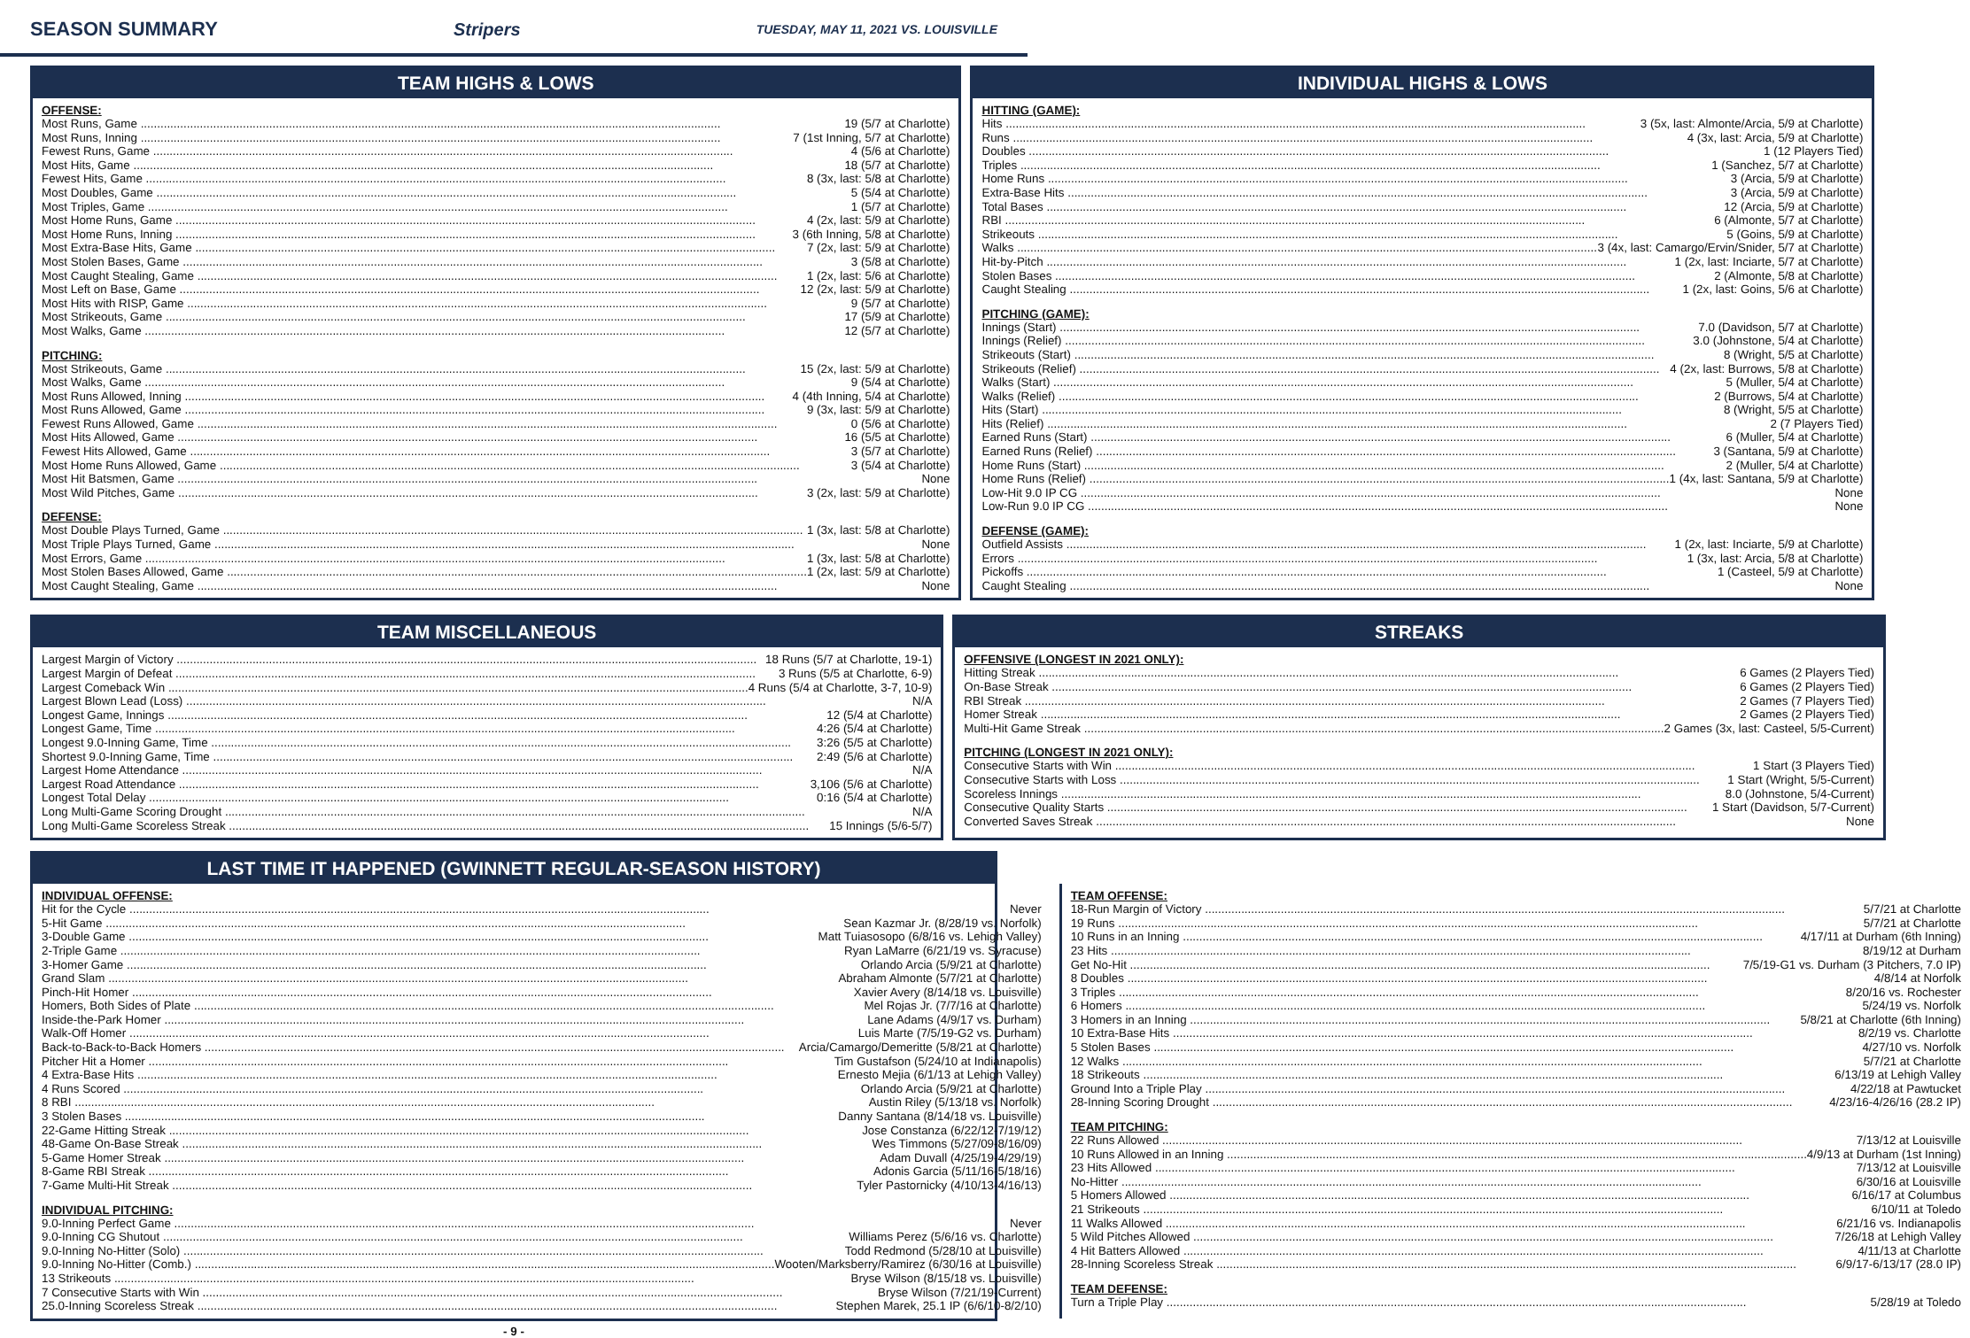SEASON SUMMARY Stripers
TUESDAY, MAY 11, 2021 VS. LOUISVILLE
TEAM HIGHS & LOWS
OFFENSE:
Most Runs, Game 19 (5/7 at Charlotte)
Most Runs, Inning 7 (1st Inning, 5/7 at Charlotte)
Fewest Runs, Game 4 (5/6 at Charlotte)
Most Hits, Game 18 (5/7 at Charlotte)
Fewest Hits, Game 8 (3x, last: 5/8 at Charlotte)
Most Doubles, Game 5 (5/4 at Charlotte)
Most Triples, Game 1 (5/7 at Charlotte)
Most Home Runs, Game 4 (2x, last: 5/9 at Charlotte)
Most Home Runs, Inning 3 (6th Inning, 5/8 at Charlotte)
Most Extra-Base Hits, Game 7 (2x, last: 5/9 at Charlotte)
Most Stolen Bases, Game 3 (5/8 at Charlotte)
Most Caught Stealing, Game 1 (2x, last: 5/6 at Charlotte)
Most Left on Base, Game 12 (2x, last: 5/9 at Charlotte)
Most Hits with RISP, Game 9 (5/7 at Charlotte)
Most Strikeouts, Game 17 (5/9 at Charlotte)
Most Walks, Game 12 (5/7 at Charlotte)
PITCHING:
Most Strikeouts, Game 15 (2x, last: 5/9 at Charlotte)
Most Walks, Game 9 (5/4 at Charlotte)
Most Runs Allowed, Inning 4 (4th Inning, 5/4 at Charlotte)
Most Runs Allowed, Game 9 (3x, last: 5/9 at Charlotte)
Fewest Runs Allowed, Game 0 (5/6 at Charlotte)
Most Hits Allowed, Game 16 (5/5 at Charlotte)
Fewest Hits Allowed, Game 3 (5/7 at Charlotte)
Most Home Runs Allowed, Game 3 (5/4 at Charlotte)
Most Hit Batsmen, Game None
Most Wild Pitches, Game 3 (2x, last: 5/9 at Charlotte)
DEFENSE:
Most Double Plays Turned, Game 1 (3x, last: 5/8 at Charlotte)
Most Triple Plays Turned, Game None
Most Errors, Game 1 (3x, last: 5/8 at Charlotte)
Most Stolen Bases Allowed, Game 1 (2x, last: 5/9 at Charlotte)
Most Caught Stealing, Game None
INDIVIDUAL HIGHS & LOWS
HITTING (GAME):
Hits 3 (5x, last: Almonte/Arcia, 5/9 at Charlotte)
Runs 4 (3x, last: Arcia, 5/9 at Charlotte)
Doubles 1 (12 Players Tied)
Triples 1 (Sanchez, 5/7 at Charlotte)
Home Runs 3 (Arcia, 5/9 at Charlotte)
Extra-Base Hits 3 (Arcia, 5/9 at Charlotte)
Total Bases 12 (Arcia, 5/9 at Charlotte)
RBI 6 (Almonte, 5/7 at Charlotte)
Strikeouts 5 (Goins, 5/9 at Charlotte)
Walks 3 (4x, last: Camargo/Ervin/Snider, 5/7 at Charlotte)
Hit-by-Pitch 1 (2x, last: Inciarte, 5/7 at Charlotte)
Stolen Bases 2 (Almonte, 5/8 at Charlotte)
Caught Stealing 1 (2x, last: Goins, 5/6 at Charlotte)
PITCHING (GAME):
Innings (Start) 7.0 (Davidson, 5/7 at Charlotte)
Innings (Relief) 3.0 (Johnstone, 5/4 at Charlotte)
Strikeouts (Start) 8 (Wright, 5/5 at Charlotte)
Strikeouts (Relief) 4 (2x, last: Burrows, 5/8 at Charlotte)
Walks (Start) 5 (Muller, 5/4 at Charlotte)
Walks (Relief) 2 (Burrows, 5/4 at Charlotte)
Hits (Start) 8 (Wright, 5/5 at Charlotte)
Hits (Relief) 2 (7 Players Tied)
Earned Runs (Start) 6 (Muller, 5/4 at Charlotte)
Earned Runs (Relief) 3 (Santana, 5/9 at Charlotte)
Home Runs (Start) 2 (Muller, 5/4 at Charlotte)
Home Runs (Relief) 1 (4x, last: Santana, 5/9 at Charlotte)
Low-Hit 9.0 IP CG None
Low-Run 9.0 IP CG None
DEFENSE (GAME):
Outfield Assists 1 (2x, last: Inciarte, 5/9 at Charlotte)
Errors 1 (3x, last: Arcia, 5/8 at Charlotte)
Pickoffs 1 (Casteel, 5/9 at Charlotte)
Caught Stealing None
TEAM MISCELLANEOUS
Largest Margin of Victory 18 Runs (5/7 at Charlotte, 19-1)
Largest Margin of Defeat 3 Runs (5/5 at Charlotte, 6-9)
Largest Comeback Win 4 Runs (5/4 at Charlotte, 3-7, 10-9)
Largest Blown Lead (Loss) N/A
Longest Game, Innings 12 (5/4 at Charlotte)
Longest Game, Time 4:26 (5/4 at Charlotte)
Longest 9.0-Inning Game, Time 3:26 (5/5 at Charlotte)
Shortest 9.0-Inning Game, Time 2:49 (5/6 at Charlotte)
Largest Home Attendance N/A
Largest Road Attendance 3,106 (5/6 at Charlotte)
Longest Total Delay 0:16 (5/4 at Charlotte)
Long Multi-Game Scoring Drought N/A
Long Multi-Game Scoreless Streak 15 Innings (5/6-5/7)
STREAKS
OFFENSIVE (LONGEST IN 2021 ONLY):
Hitting Streak 6 Games (2 Players Tied)
On-Base Streak 6 Games (2 Players Tied)
RBI Streak 2 Games (7 Players Tied)
Homer Streak 2 Games (2 Players Tied)
Multi-Hit Game Streak 2 Games (3x, last: Casteel, 5/5-Current)
PITCHING (LONGEST IN 2021 ONLY):
Consecutive Starts with Win 1 Start (3 Players Tied)
Consecutive Starts with Loss 1 Start (Wright, 5/5-Current)
Scoreless Innings 8.0 (Johnstone, 5/4-Current)
Consecutive Quality Starts 1 Start (Davidson, 5/7-Current)
Converted Saves Streak None
LAST TIME IT HAPPENED (GWINNETT REGULAR-SEASON HISTORY)
INDIVIDUAL OFFENSE:
Hit for the Cycle Never
5-Hit Game Sean Kazmar Jr. (8/28/19 vs. Norfolk)
3-Double Game Matt Tuiasosopo (6/8/16 vs. Lehigh Valley)
2-Triple Game Ryan LaMarre (6/21/19 vs. Syracuse)
3-Homer Game Orlando Arcia (5/9/21 at Charlotte)
Grand Slam Abraham Almonte (5/7/21 at Charlotte)
Pinch-Hit Homer Xavier Avery (8/14/18 vs. Louisville)
Homers, Both Sides of Plate Mel Rojas Jr. (7/7/16 at Charlotte)
Inside-the-Park Homer Lane Adams (4/9/17 vs. Durham)
Walk-Off Homer Luis Marte (7/5/19-G2 vs. Durham)
Back-to-Back-to-Back Homers Arcia/Camargo/Demeritte (5/8/21 at Charlotte)
Pitcher Hit a Homer Tim Gustafson (5/24/10 at Indianapolis)
4 Extra-Base Hits Ernesto Mejia (6/1/13 at Lehigh Valley)
4 Runs Scored Orlando Arcia (5/9/21 at Charlotte)
8 RBI Austin Riley (5/13/18 vs. Norfolk)
3 Stolen Bases Danny Santana (8/14/18 vs. Louisville)
22-Game Hitting Streak Jose Constanza (6/22/12-7/19/12)
48-Game On-Base Streak Wes Timmons (5/27/09-8/16/09)
5-Game Homer Streak Adam Duvall (4/25/19-4/29/19)
8-Game RBI Streak Adonis Garcia (5/11/16-5/18/16)
7-Game Multi-Hit Streak Tyler Pastornicky (4/10/13-4/16/13)
INDIVIDUAL PITCHING:
9.0-Inning Perfect Game Never
9.0-Inning CG Shutout Williams Perez (5/6/16 vs. Charlotte)
9.0-Inning No-Hitter (Solo) Todd Redmond (5/28/10 at Louisville)
9.0-Inning No-Hitter (Comb.) Wooten/Marksberry/Ramirez (6/30/16 at Louisville)
13 Strikeouts Bryse Wilson (8/15/18 vs. Louisville)
7 Consecutive Starts with Win Bryse Wilson (7/21/19-Current)
25.0-Inning Scoreless Streak Stephen Marek, 25.1 IP (6/6/10-8/2/10)
TEAM OFFENSE:
18-Run Margin of Victory 5/7/21 at Charlotte
19 Runs 5/7/21 at Charlotte
10 Runs in an Inning 4/17/11 at Durham (6th Inning)
23 Hits 8/19/12 at Durham
Get No-Hit 7/5/19-G1 vs. Durham (3 Pitchers, 7.0 IP)
8 Doubles 4/8/14 at Norfolk
3 Triples 8/20/16 vs. Rochester
6 Homers 5/24/19 vs. Norfolk
3 Homers in an Inning 5/8/21 at Charlotte (6th Inning)
10 Extra-Base Hits 8/2/19 vs. Charlotte
5 Stolen Bases 4/27/10 vs. Norfolk
12 Walks 5/7/21 at Charlotte
18 Strikeouts 6/13/19 at Lehigh Valley
Ground Into a Triple Play 4/22/18 at Pawtucket
28-Inning Scoring Drought 4/23/16-4/26/16 (28.2 IP)
TEAM PITCHING:
22 Runs Allowed 7/13/12 at Louisville
10 Runs Allowed in an Inning 4/9/13 at Durham (1st Inning)
23 Hits Allowed 7/13/12 at Louisville
No-Hitter 6/30/16 at Louisville
5 Homers Allowed 6/16/17 at Columbus
21 Strikeouts 6/10/11 at Toledo
11 Walks Allowed 6/21/16 vs. Indianapolis
5 Wild Pitches Allowed 7/26/18 at Lehigh Valley
4 Hit Batters Allowed 4/11/13 at Charlotte
28-Inning Scoreless Streak 6/9/17-6/13/17 (28.0 IP)
TEAM DEFENSE:
Turn a Triple Play 5/28/19 at Toledo
- 9 -